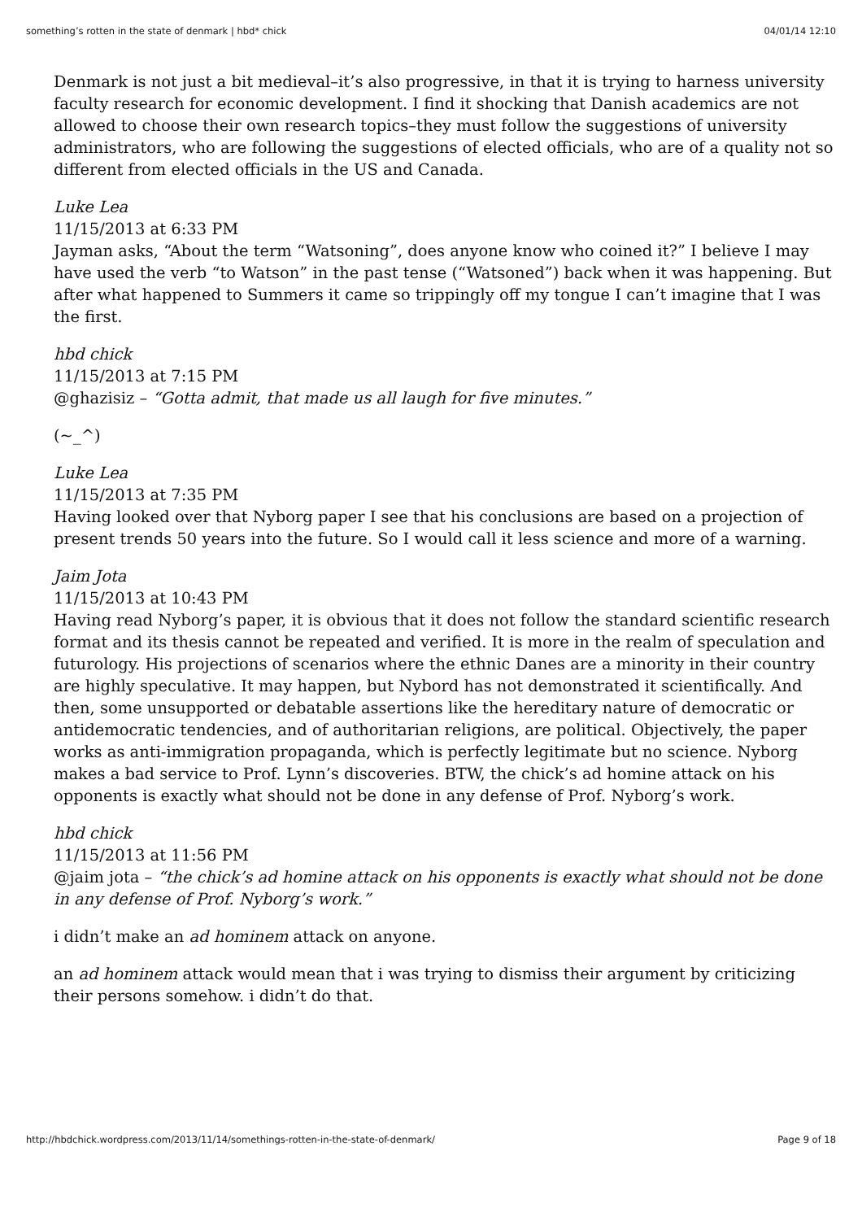something’s rotten in the state of denmark | hbd* chick 04/01/14 12:10
Denmark is not just a bit medieval–it’s also progressive, in that it is trying to harness university faculty research for economic development. I find it shocking that Danish academics are not allowed to choose their own research topics–they must follow the suggestions of university administrators, who are following the suggestions of elected officials, who are of a quality not so different from elected officials in the US and Canada.
Luke Lea
11/15/2013 at 6:33 PM
Jayman asks, “About the term “Watsoning”, does anyone know who coined it?” I believe I may have used the verb “to Watson” in the past tense (“Watsoned”) back when it was happening. But after what happened to Summers it came so trippingly off my tongue I can’t imagine that I was the first.
hbd chick
11/15/2013 at 7:15 PM
@ghazisiz – “Gotta admit, that made us all laugh for five minutes.”
(~_^)
Luke Lea
11/15/2013 at 7:35 PM
Having looked over that Nyborg paper I see that his conclusions are based on a projection of present trends 50 years into the future. So I would call it less science and more of a warning.
Jaim Jota
11/15/2013 at 10:43 PM
Having read Nyborg’s paper, it is obvious that it does not follow the standard scientific research format and its thesis cannot be repeated and verified. It is more in the realm of speculation and futurology. His projections of scenarios where the ethnic Danes are a minority in their country are highly speculative. It may happen, but Nybord has not demonstrated it scientifically. And then, some unsupported or debatable assertions like the hereditary nature of democratic or antidemocratic tendencies, and of authoritarian religions, are political. Objectively, the paper works as anti-immigration propaganda, which is perfectly legitimate but no science. Nyborg makes a bad service to Prof. Lynn’s discoveries. BTW, the chick’s ad homine attack on his opponents is exactly what should not be done in any defense of Prof. Nyborg’s work.
hbd chick
11/15/2013 at 11:56 PM
@jaim jota – “the chick’s ad homine attack on his opponents is exactly what should not be done in any defense of Prof. Nyborg’s work.”
i didn’t make an ad hominem attack on anyone.
an ad hominem attack would mean that i was trying to dismiss their argument by criticizing their persons somehow. i didn’t do that.
http://hbdchick.wordpress.com/2013/11/14/somethings-rotten-in-the-state-of-denmark/ Page 9 of 18